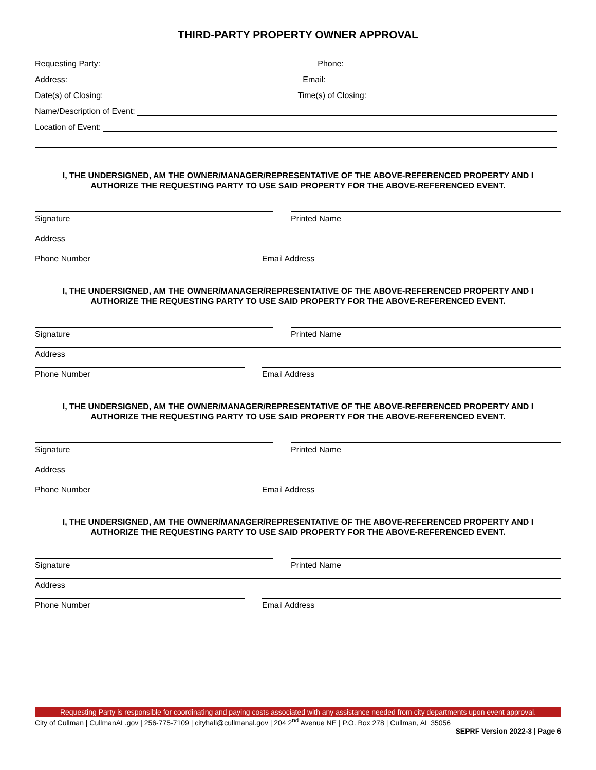THIRD-PARTY PROPERTY OWNER APPROVAL
Requesting Party:
Phone:
Address:
Email:
Date(s) of Closing:
Time(s) of Closing:
Name/Description of Event:
Location of Event:
I, THE UNDERSIGNED, AM THE OWNER/MANAGER/REPRESENTATIVE OF THE ABOVE-REFERENCED PROPERTY AND I
AUTHORIZE THE REQUESTING PARTY TO USE SAID PROPERTY FOR THE ABOVE-REFERENCED EVENT.
Signature Printed Name
Address
Phone Number Email Address
I, THE UNDERSIGNED, AM THE OWNER/MANAGER/REPRESENTATIVE OF THE ABOVE-REFERENCED PROPERTY AND I
AUTHORIZE THE REQUESTING PARTY TO USE SAID PROPERTY FOR THE ABOVE-REFERENCED EVENT.
Signature Printed Name
Address
Phone Number Email Address
I, THE UNDERSIGNED, AM THE OWNER/MANAGER/REPRESENTATIVE OF THE ABOVE-REFERENCED PROPERTY AND I
AUTHORIZE THE REQUESTING PARTY TO USE SAID PROPERTY FOR THE ABOVE-REFERENCED EVENT.
Signature Printed Name
Address
Phone Number Email Address
I, THE UNDERSIGNED, AM THE OWNER/MANAGER/REPRESENTATIVE OF THE ABOVE-REFERENCED PROPERTY AND I
AUTHORIZE THE REQUESTING PARTY TO USE SAID PROPERTY FOR THE ABOVE-REFERENCED EVENT.
Signature Printed Name
Address
Phone Number Email Address
Requesting Party is responsible for coordinating and paying costs associated with any assistance needed from city departments upon event approval.
City of Cullman | CullmanAL.gov | 256-775-7109 | cityhall@cullmanal.gov | 204 2<sup>nd</sup> Avenue NE | P.O. Box 278 | Cullman, AL 35056
SEPRF Version 2022-3 | Page 6